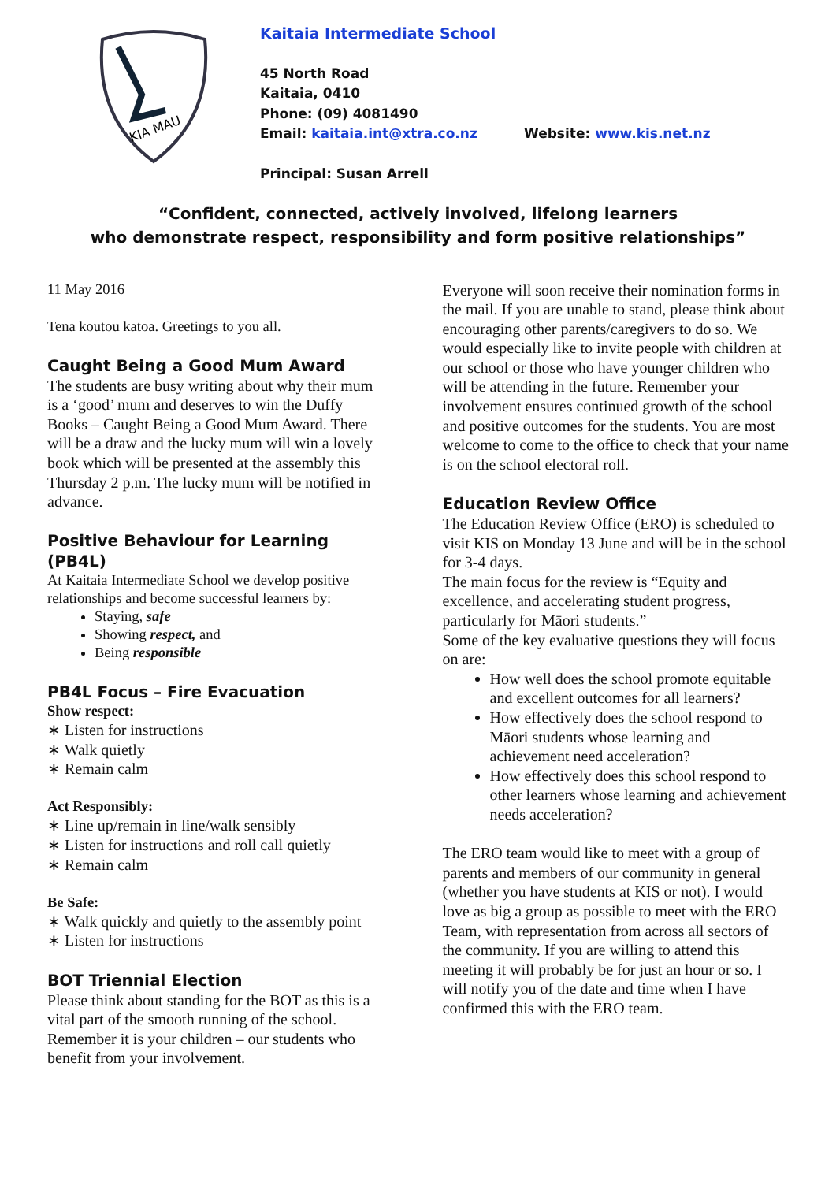KIA MAU
Kaitaia Intermediate School
45 North Road
Kaitaia, 0410
Phone: (09) 4081490
Email: kaitaia.int@xtra.co.nz Website: www.kis.net.nz
Principal: Susan Arrell
“Confident, connected, actively involved, lifelong learners
who demonstrate respect, responsibility and form positive relationships”
11 May 2016
Tena koutou katoa. Greetings to you all.
Caught Being a Good Mum Award
The students are busy writing about why their mum is a ‘good’ mum and deserves to win the Duffy Books – Caught Being a Good Mum Award. There will be a draw and the lucky mum will win a lovely book which will be presented at the assembly this Thursday 2 p.m. The lucky mum will be notified in advance.
Positive Behaviour for Learning (PB4L)
At Kaitaia Intermediate School we develop positive relationships and become successful learners by:
Staying, safe
Showing respect, and
Being responsible
PB4L Focus – Fire Evacuation
Show respect:
∗ Listen for instructions
∗ Walk quietly
∗ Remain calm
Act Responsibly:
∗ Line up/remain in line/walk sensibly
∗ Listen for instructions and roll call quietly
∗ Remain calm
Be Safe:
∗ Walk quickly and quietly to the assembly point
∗ Listen for instructions
BOT Triennial Election
Please think about standing for the BOT as this is a vital part of the smooth running of the school. Remember it is your children – our students who benefit from your involvement.
Everyone will soon receive their nomination forms in the mail. If you are unable to stand, please think about encouraging other parents/caregivers to do so. We would especially like to invite people with children at our school or those who have younger children who will be attending in the future. Remember your involvement ensures continued growth of the school and positive outcomes for the students. You are most welcome to come to the office to check that your name is on the school electoral roll.
Education Review Office
The Education Review Office (ERO) is scheduled to visit KIS on Monday 13 June and will be in the school for 3-4 days.
The main focus for the review is “Equity and excellence, and accelerating student progress, particularly for Māori students.”
Some of the key evaluative questions they will focus on are:
How well does the school promote equitable and excellent outcomes for all learners?
How effectively does the school respond to Māori students whose learning and achievement need acceleration?
How effectively does this school respond to other learners whose learning and achievement needs acceleration?
The ERO team would like to meet with a group of parents and members of our community in general (whether you have students at KIS or not). I would love as big a group as possible to meet with the ERO Team, with representation from across all sectors of the community. If you are willing to attend this meeting it will probably be for just an hour or so. I will notify you of the date and time when I have confirmed this with the ERO team.